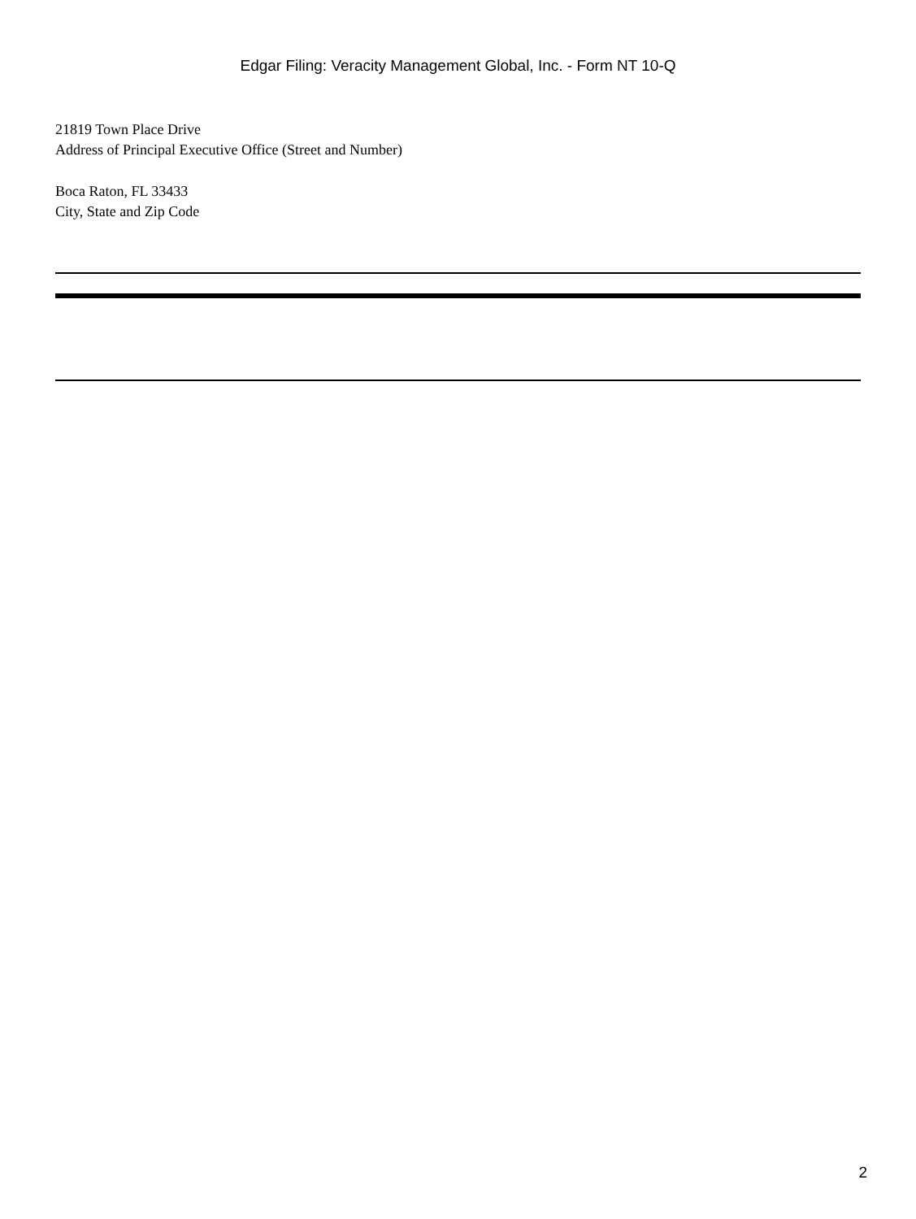Edgar Filing: Veracity Management Global, Inc. - Form NT 10-Q
21819 Town Place Drive
Address of Principal Executive Office (Street and Number)
Boca Raton, FL 33433
City, State and Zip Code
2